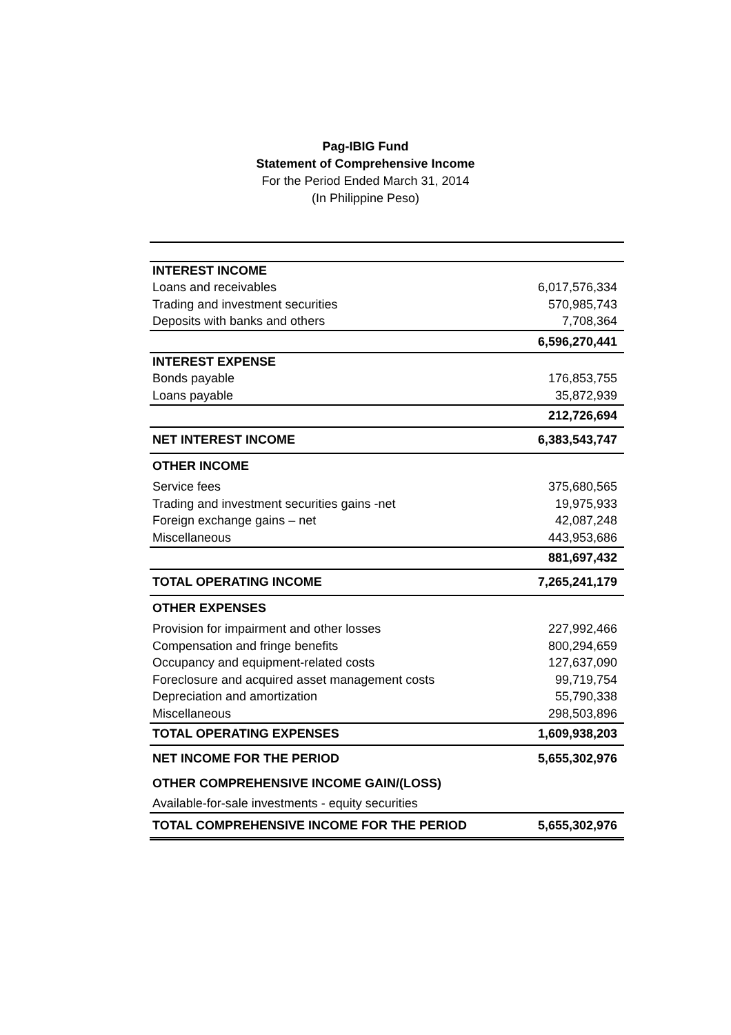Pag-IBIG Fund
Statement of Comprehensive Income
For the Period Ended March 31, 2014
(In Philippine Peso)
| INTEREST INCOME | |
| Loans and receivables | 6,017,576,334 |
| Trading and investment securities | 570,985,743 |
| Deposits with banks and others | 7,708,364 |
| | 6,596,270,441 |
| INTEREST EXPENSE | |
| Bonds payable | 176,853,755 |
| Loans payable | 35,872,939 |
| | 212,726,694 |
| NET INTEREST INCOME | 6,383,543,747 |
| OTHER INCOME | |
| Service fees | 375,680,565 |
| Trading and investment securities gains -net | 19,975,933 |
| Foreign exchange gains – net | 42,087,248 |
| Miscellaneous | 443,953,686 |
| | 881,697,432 |
| TOTAL OPERATING INCOME | 7,265,241,179 |
| OTHER EXPENSES | |
| Provision for impairment and other losses | 227,992,466 |
| Compensation and fringe benefits | 800,294,659 |
| Occupancy and equipment-related costs | 127,637,090 |
| Foreclosure and acquired asset management costs | 99,719,754 |
| Depreciation and amortization | 55,790,338 |
| Miscellaneous | 298,503,896 |
| TOTAL OPERATING EXPENSES | 1,609,938,203 |
| NET INCOME FOR THE PERIOD | 5,655,302,976 |
| OTHER COMPREHENSIVE INCOME GAIN/(LOSS) | |
| Available-for-sale investments - equity securities | |
| TOTAL COMPREHENSIVE INCOME FOR THE PERIOD | 5,655,302,976 |